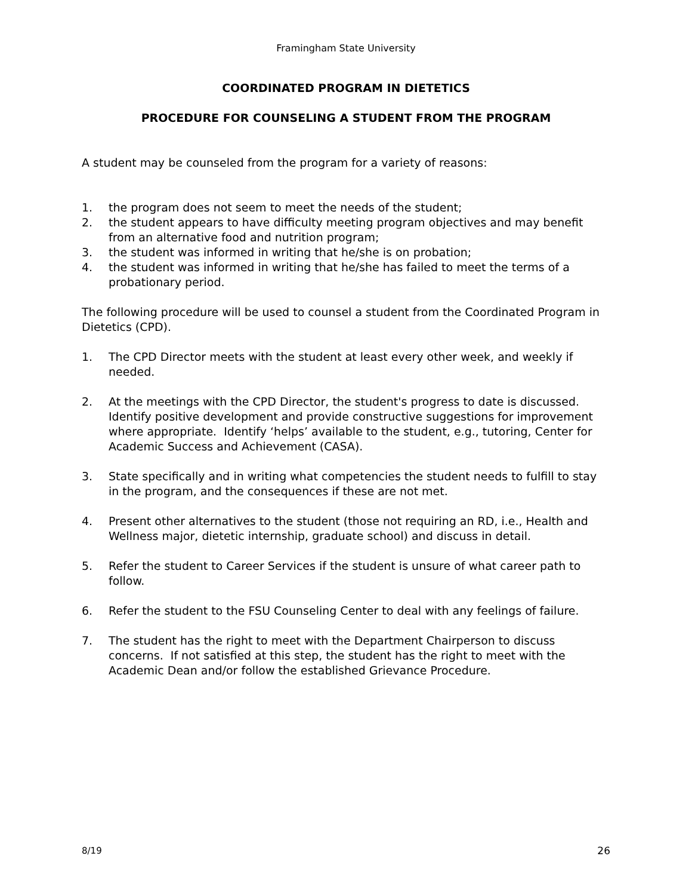Framingham State University
COORDINATED PROGRAM IN DIETETICS
PROCEDURE FOR COUNSELING A STUDENT FROM THE PROGRAM
A student may be counseled from the program for a variety of reasons:
1. the program does not seem to meet the needs of the student;
2. the student appears to have difficulty meeting program objectives and may benefit from an alternative food and nutrition program;
3. the student was informed in writing that he/she is on probation;
4. the student was informed in writing that he/she has failed to meet the terms of a probationary period.
The following procedure will be used to counsel a student from the Coordinated Program in Dietetics (CPD).
1. The CPD Director meets with the student at least every other week, and weekly if needed.
2. At the meetings with the CPD Director, the student's progress to date is discussed. Identify positive development and provide constructive suggestions for improvement where appropriate. Identify ‘helps’ available to the student, e.g., tutoring, Center for Academic Success and Achievement (CASA).
3. State specifically and in writing what competencies the student needs to fulfill to stay in the program, and the consequences if these are not met.
4. Present other alternatives to the student (those not requiring an RD, i.e., Health and Wellness major, dietetic internship, graduate school) and discuss in detail.
5. Refer the student to Career Services if the student is unsure of what career path to follow.
6. Refer the student to the FSU Counseling Center to deal with any feelings of failure.
7. The student has the right to meet with the Department Chairperson to discuss concerns. If not satisfied at this step, the student has the right to meet with the Academic Dean and/or follow the established Grievance Procedure.
8/19 26